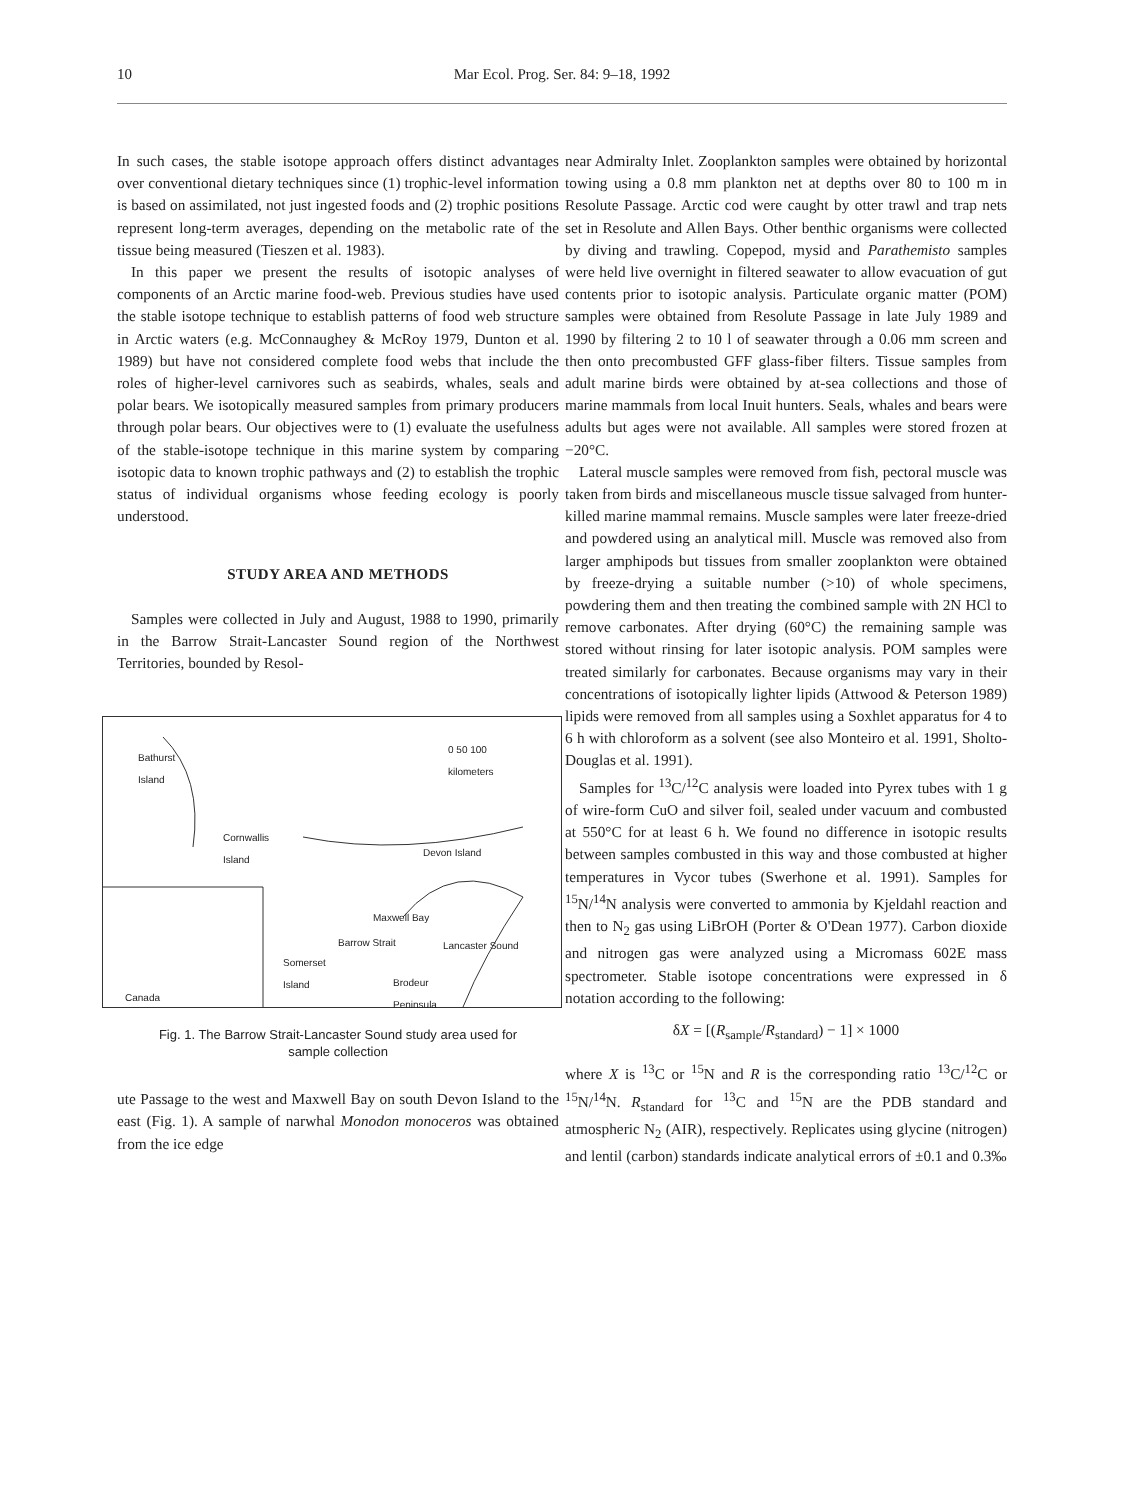10 Mar Ecol. Prog. Ser. 84: 9–18, 1992
In such cases, the stable isotope approach offers distinct advantages over conventional dietary techniques since (1) trophic-level information is based on assimilated, not just ingested foods and (2) trophic positions represent long-term averages, depending on the metabolic rate of the tissue being measured (Tieszen et al. 1983).
In this paper we present the results of isotopic analyses of components of an Arctic marine food-web. Previous studies have used the stable isotope technique to establish patterns of food web structure in Arctic waters (e.g. McConnaughey & McRoy 1979, Dunton et al. 1989) but have not considered complete food webs that include the roles of higher-level carnivores such as seabirds, whales, seals and polar bears. We isotopically measured samples from primary producers through polar bears. Our objectives were to (1) evaluate the usefulness of the stable-isotope technique in this marine system by comparing isotopic data to known trophic pathways and (2) to establish the trophic status of individual organisms whose feeding ecology is poorly understood.
STUDY AREA AND METHODS
Samples were collected in July and August, 1988 to 1990, primarily in the Barrow Strait-Lancaster Sound region of the Northwest Territories, bounded by Resol-
Bathurst
Island
0 50 100
kilometers
Cornwallis
Island Devon Island
Maxwell Bay
Barrow Strait Lancaster Sound
Somerset
Island
Canada
Brodeur
Peninsula
Fig. 1. The Barrow Strait-Lancaster Sound study area used for
sample collection
ute Passage to the west and Maxwell Bay on south Devon Island to the east (Fig. 1). A sample of narwhal Monodon monoceros was obtained from the ice edge
near Admiralty Inlet. Zooplankton samples were obtained by horizontal towing using a 0.8 mm plankton net at depths over 80 to 100 m in Resolute Passage. Arctic cod were caught by otter trawl and trap nets set in Resolute and Allen Bays. Other benthic organisms were collected by diving and trawling. Copepod, mysid and Parathemisto samples were held live overnight in filtered seawater to allow evacuation of gut contents prior to isotopic analysis. Particulate organic matter (POM) samples were obtained from Resolute Passage in late July 1989 and 1990 by filtering 2 to 10 l of seawater through a 0.06 mm screen and then onto precombusted GFF glass-fiber filters. Tissue samples from adult marine birds were obtained by at-sea collections and those of marine mammals from local Inuit hunters. Seals, whales and bears were adults but ages were not available. All samples were stored frozen at −20°C.
Lateral muscle samples were removed from fish, pectoral muscle was taken from birds and miscellaneous muscle tissue salvaged from hunter-killed marine mammal remains. Muscle samples were later freeze-dried and powdered using an analytical mill. Muscle was removed also from larger amphipods but tissues from smaller zooplankton were obtained by freeze-drying a suitable number (>10) of whole specimens, powdering them and then treating the combined sample with 2N HCl to remove carbonates. After drying (60°C) the remaining sample was stored without rinsing for later isotopic analysis. POM samples were treated similarly for carbonates. Because organisms may vary in their concentrations of isotopically lighter lipids (Attwood & Peterson 1989) lipids were removed from all samples using a Soxhlet apparatus for 4 to 6 h with chloroform as a solvent (see also Monteiro et al. 1991, Sholto-Douglas et al. 1991).
Samples for <sup>13</sup>C/<sup>12</sup>C analysis were loaded into Pyrex tubes with 1 g of wire-form CuO and silver foil, sealed under vacuum and combusted at 550°C for at least 6 h. We found no difference in isotopic results between samples combusted in this way and those combusted at higher temperatures in Vycor tubes (Swerhone et al. 1991). Samples for <sup>15</sup>N/<sup>14</sup>N analysis were converted to ammonia by Kjeldahl reaction and then to N<sub>2</sub> gas using LiBrOH (Porter & O'Dean 1977). Carbon dioxide and nitrogen gas were analyzed using a Micromass 602E mass spectrometer. Stable isotope concentrations were expressed in δ notation according to the following:
δX = [(R<sub>sample</sub>/R<sub>standard</sub>) − 1] × 1000
where X is <sup>13</sup>C or <sup>15</sup>N and R is the corresponding ratio <sup>13</sup>C/<sup>12</sup>C or <sup>15</sup>N/<sup>14</sup>N. R<sub>standard</sub> for <sup>13</sup>C and <sup>15</sup>N are the PDB standard and atmospheric N<sub>2</sub> (AIR), respectively. Replicates using glycine (nitrogen) and lentil (carbon) standards indicate analytical errors of ±0.1 and 0.3‰